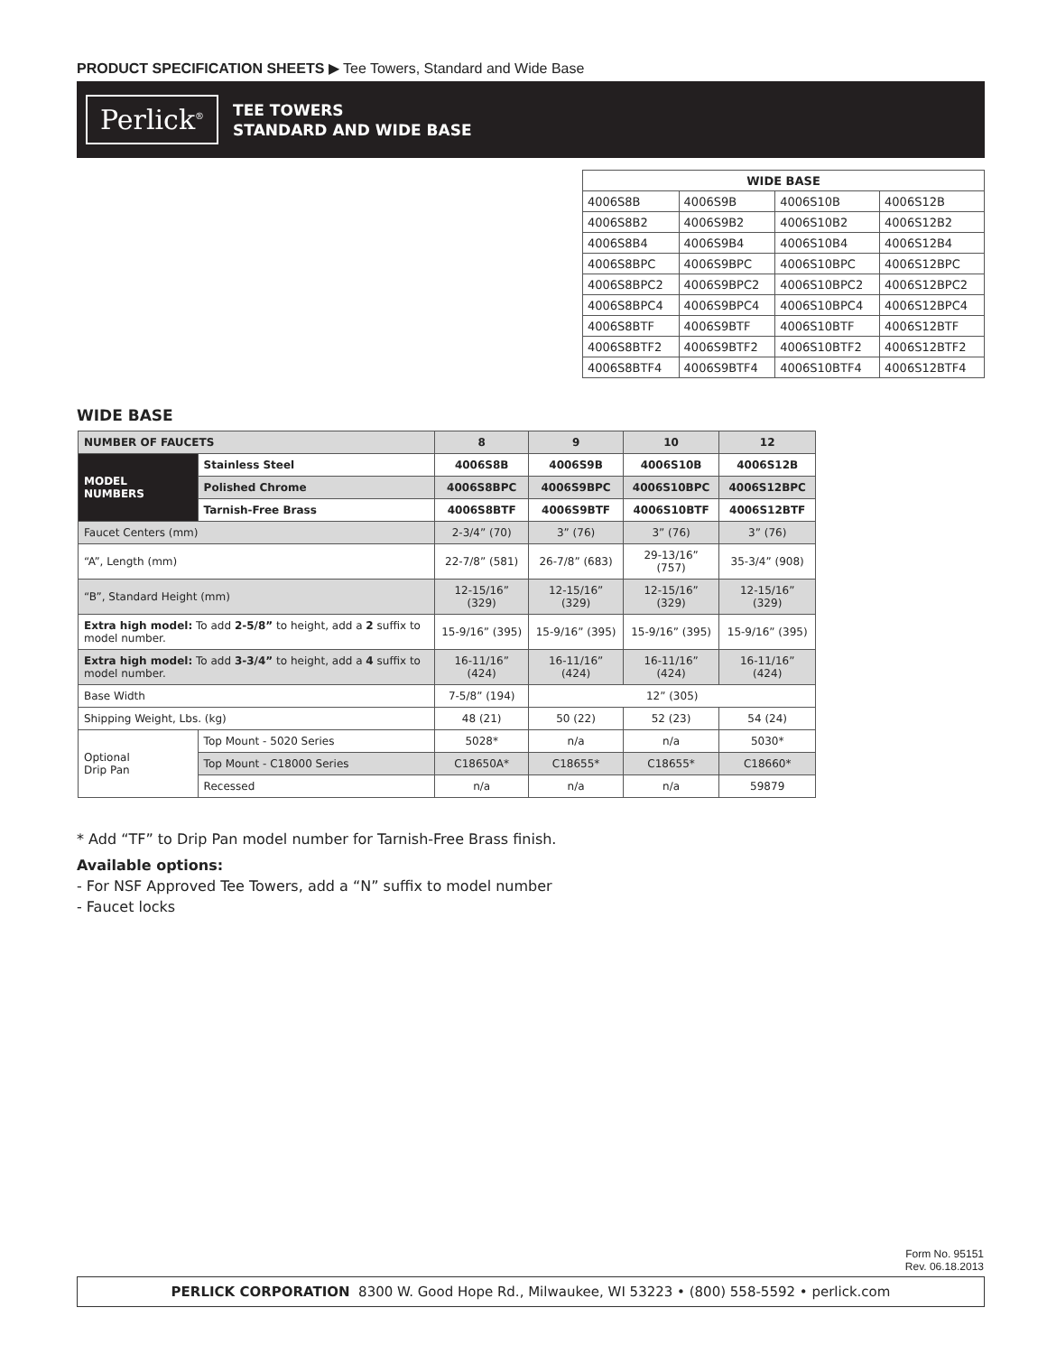PRODUCT SPECIFICATION SHEETS ▶ Tee Towers, Standard and Wide Base
Perlick<sup>®</sup>
TEE TOWERS
STANDARD AND WIDE BASE
| WIDE BASE | | | |
| --- | --- | --- | --- |
| 4006S8B | 4006S9B | 4006S10B | 4006S12B |
| 4006S8B2 | 4006S9B2 | 4006S10B2 | 4006S12B2 |
| 4006S8B4 | 4006S9B4 | 4006S10B4 | 4006S12B4 |
| 4006S8BPC | 4006S9BPC | 4006S10BPC | 4006S12BPC |
| 4006S8BPC2 | 4006S9BPC2 | 4006S10BPC2 | 4006S12BPC2 |
| 4006S8BPC4 | 4006S9BPC4 | 4006S10BPC4 | 4006S12BPC4 |
| 4006S8BTF | 4006S9BTF | 4006S10BTF | 4006S12BTF |
| 4006S8BTF2 | 4006S9BTF2 | 4006S10BTF2 | 4006S12BTF2 |
| 4006S8BTF4 | 4006S9BTF4 | 4006S10BTF4 | 4006S12BTF4 |
WIDE BASE
| NUMBER OF FAUCETS | | 8 | 9 | 10 | 12 |
| --- | --- | --- | --- | --- | --- |
| MODEL NUMBERS | Stainless Steel | 4006S8B | 4006S9B | 4006S10B | 4006S12B |
| | Polished Chrome | 4006S8BPC | 4006S9BPC | 4006S10BPC | 4006S12BPC |
| | Tarnish-Free Brass | 4006S8BTF | 4006S9BTF | 4006S10BTF | 4006S12BTF |
| Faucet Centers (mm) | | 2-3/4” (70) | 3” (76) | 3” (76) | 3” (76) |
| “A”, Length (mm) | | 22-7/8” (581) | 26-7/8” (683) | 29-13/16” (757) | 35-3/4” (908) |
| “B”, Standard Height (mm) | | 12-15/16” (329) | 12-15/16” (329) | 12-15/16” (329) | 12-15/16” (329) |
| Extra high model: To add 2-5/8” to height, add a 2 suffix to model number. | | 15-9/16” (395) | 15-9/16” (395) | 15-9/16” (395) | 15-9/16” (395) |
| Extra high model: To add 3-3/4” to height, add a 4 suffix to model number. | | 16-11/16” (424) | 16-11/16” (424) | 16-11/16” (424) | 16-11/16” (424) |
| Base Width | | 7-5/8” (194) | 12” (305) | | |
| Shipping Weight, Lbs. (kg) | | 48 (21) | 50 (22) | 52 (23) | 54 (24) |
| Optional Drip Pan | Top Mount - 5020 Series | 5028* | n/a | n/a | 5030* |
| | Top Mount - C18000 Series | C18650A* | C18655* | C18655* | C18660* |
| | Recessed | n/a | n/a | n/a | 59879 |
* Add “TF” to Drip Pan model number for Tarnish-Free Brass finish.
Available options:
- For NSF Approved Tee Towers, add a “N” suffix to model number
- Faucet locks
Form No. 95151
Rev. 06.18.2013
PERLICK CORPORATION 8300 W. Good Hope Rd., Milwaukee, WI 53223 • (800) 558-5592 • perlick.com